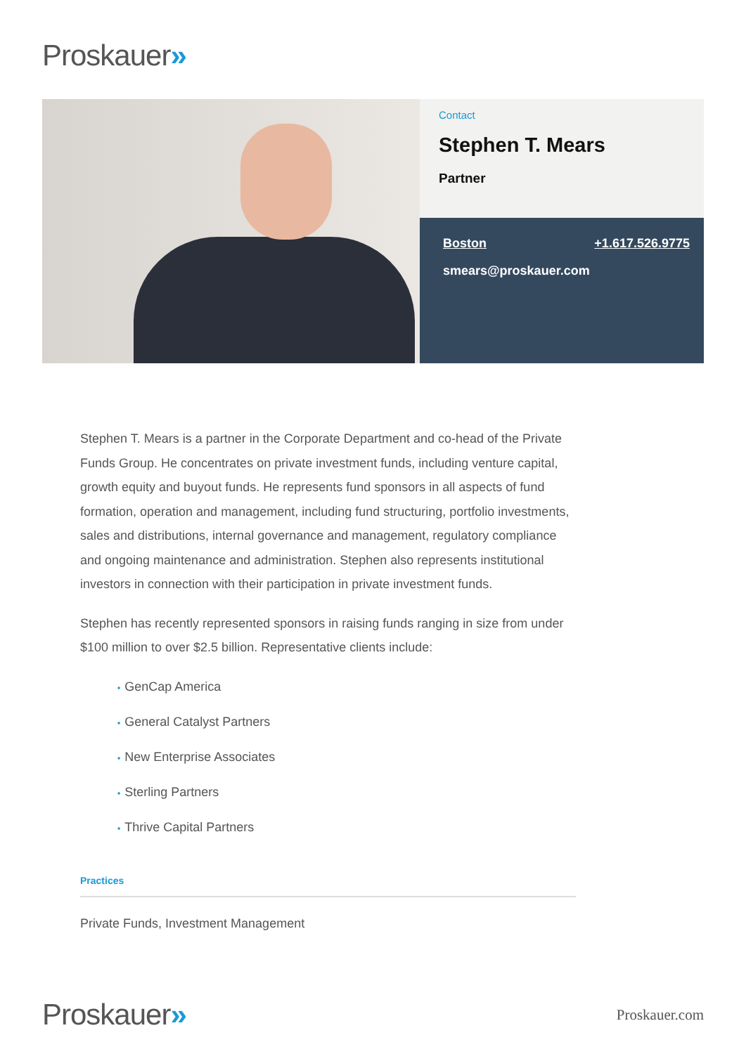Proskauer»
Contact
Stephen T. Mears
Partner
Boston +1.617.526.9775
smears@proskauer.com
Stephen T. Mears is a partner in the Corporate Department and co-head of the Private Funds Group. He concentrates on private investment funds, including venture capital, growth equity and buyout funds. He represents fund sponsors in all aspects of fund formation, operation and management, including fund structuring, portfolio investments, sales and distributions, internal governance and management, regulatory compliance and ongoing maintenance and administration. Stephen also represents institutional investors in connection with their participation in private investment funds.
Stephen has recently represented sponsors in raising funds ranging in size from under $100 million to over $2.5 billion. Representative clients include:
• GenCap America
• General Catalyst Partners
• New Enterprise Associates
• Sterling Partners
• Thrive Capital Partners
Practices
Private Funds, Investment Management
Proskauer»
Proskauer.com